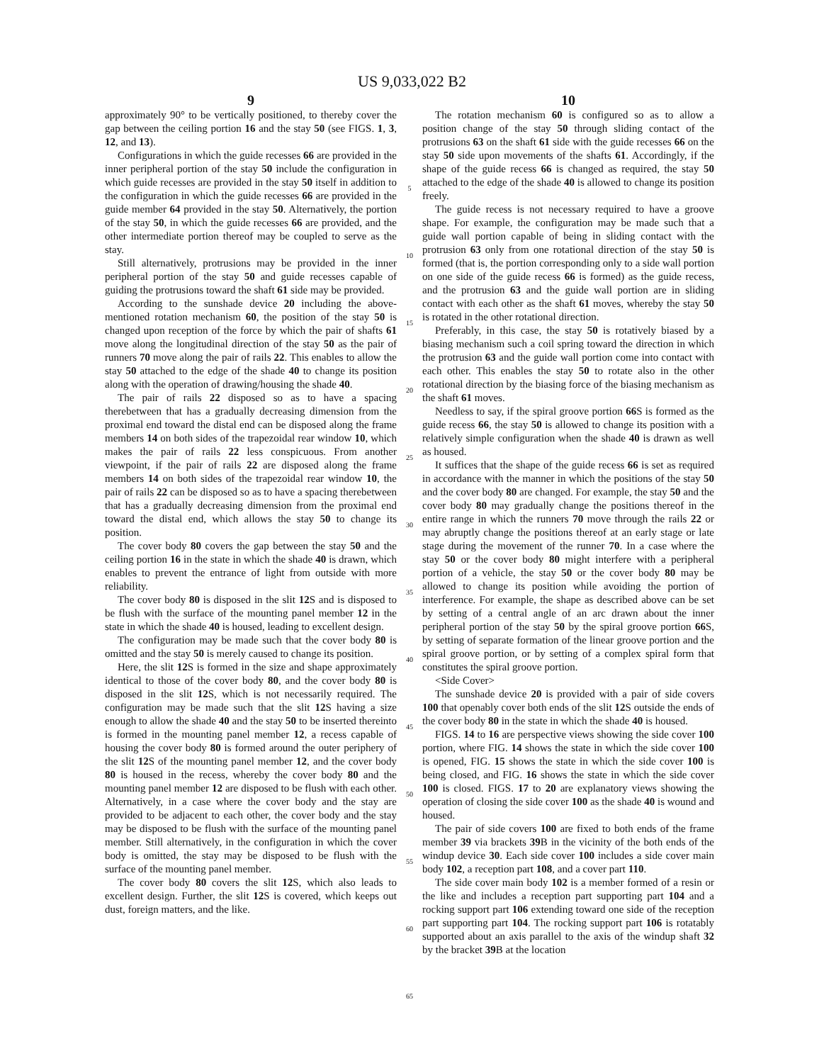US 9,033,022 B2
9
approximately 90° to be vertically positioned, to thereby cover the gap between the ceiling portion 16 and the stay 50 (see FIGS. 1, 3, 12, and 13).
Configurations in which the guide recesses 66 are provided in the inner peripheral portion of the stay 50 include the configuration in which guide recesses are provided in the stay 50 itself in addition to the configuration in which the guide recesses 66 are provided in the guide member 64 provided in the stay 50. Alternatively, the portion of the stay 50, in which the guide recesses 66 are provided, and the other intermediate portion thereof may be coupled to serve as the stay.
Still alternatively, protrusions may be provided in the inner peripheral portion of the stay 50 and guide recesses capable of guiding the protrusions toward the shaft 61 side may be provided.
According to the sunshade device 20 including the above-mentioned rotation mechanism 60, the position of the stay 50 is changed upon reception of the force by which the pair of shafts 61 move along the longitudinal direction of the stay 50 as the pair of runners 70 move along the pair of rails 22. This enables to allow the stay 50 attached to the edge of the shade 40 to change its position along with the operation of drawing/housing the shade 40.
The pair of rails 22 disposed so as to have a spacing therebetween that has a gradually decreasing dimension from the proximal end toward the distal end can be disposed along the frame members 14 on both sides of the trapezoidal rear window 10, which makes the pair of rails 22 less conspicuous. From another viewpoint, if the pair of rails 22 are disposed along the frame members 14 on both sides of the trapezoidal rear window 10, the pair of rails 22 can be disposed so as to have a spacing therebetween that has a gradually decreasing dimension from the proximal end toward the distal end, which allows the stay 50 to change its position.
The cover body 80 covers the gap between the stay 50 and the ceiling portion 16 in the state in which the shade 40 is drawn, which enables to prevent the entrance of light from outside with more reliability.
The cover body 80 is disposed in the slit 12 S and is disposed to be flush with the surface of the mounting panel member 12 in the state in which the shade 40 is housed, leading to excellent design.
The configuration may be made such that the cover body 80 is omitted and the stay 50 is merely caused to change its position.
Here, the slit 12 S is formed in the size and shape approximately identical to those of the cover body 80, and the cover body 80 is disposed in the slit 12 S, which is not necessarily required. The configuration may be made such that the slit 12 S having a size enough to allow the shade 40 and the stay 50 to be inserted thereinto is formed in the mounting panel member 12, a recess capable of housing the cover body 80 is formed around the outer periphery of the slit 12 S of the mounting panel member 12, and the cover body 80 is housed in the recess, whereby the cover body 80 and the mounting panel member 12 are disposed to be flush with each other. Alternatively, in a case where the cover body and the stay are provided to be adjacent to each other, the cover body and the stay may be disposed to be flush with the surface of the mounting panel member. Still alternatively, in the configuration in which the cover body is omitted, the stay may be disposed to be flush with the surface of the mounting panel member.
The cover body 80 covers the slit 12 S, which also leads to excellent design. Further, the slit 12 S is covered, which keeps out dust, foreign matters, and the like.
5
10
15
20
25
30
35
40
45
50
55
60
65
10
The rotation mechanism 60 is configured so as to allow a position change of the stay 50 through sliding contact of the protrusions 63 on the shaft 61 side with the guide recesses 66 on the stay 50 side upon movements of the shafts 61. Accordingly, if the shape of the guide recess 66 is changed as required, the stay 50 attached to the edge of the shade 40 is allowed to change its position freely.
The guide recess is not necessary required to have a groove shape. For example, the configuration may be made such that a guide wall portion capable of being in sliding contact with the protrusion 63 only from one rotational direction of the stay 50 is formed (that is, the portion corresponding only to a side wall portion on one side of the guide recess 66 is formed) as the guide recess, and the protrusion 63 and the guide wall portion are in sliding contact with each other as the shaft 61 moves, whereby the stay 50 is rotated in the other rotational direction.
Preferably, in this case, the stay 50 is rotatively biased by a biasing mechanism such a coil spring toward the direction in which the protrusion 63 and the guide wall portion come into contact with each other. This enables the stay 50 to rotate also in the other rotational direction by the biasing force of the biasing mechanism as the shaft 61 moves.
Needless to say, if the spiral groove portion 66 S is formed as the guide recess 66, the stay 50 is allowed to change its position with a relatively simple configuration when the shade 40 is drawn as well as housed.
It suffices that the shape of the guide recess 66 is set as required in accordance with the manner in which the positions of the stay 50 and the cover body 80 are changed. For example, the stay 50 and the cover body 80 may gradually change the positions thereof in the entire range in which the runners 70 move through the rails 22 or may abruptly change the positions thereof at an early stage or late stage during the movement of the runner 70. In a case where the stay 50 or the cover body 80 might interfere with a peripheral portion of a vehicle, the stay 50 or the cover body 80 may be allowed to change its position while avoiding the portion of interference. For example, the shape as described above can be set by setting of a central angle of an arc drawn about the inner peripheral portion of the stay 50 by the spiral groove portion 66 S, by setting of separate formation of the linear groove portion and the spiral groove portion, or by setting of a complex spiral form that constitutes the spiral groove portion.
<Side Cover>
The sunshade device 20 is provided with a pair of side covers 100 that openably cover both ends of the slit 12 S outside the ends of the cover body 80 in the state in which the shade 40 is housed.
FIGS. 14 to 16 are perspective views showing the side cover 100 portion, where FIG. 14 shows the state in which the side cover 100 is opened, FIG. 15 shows the state in which the side cover 100 is being closed, and FIG. 16 shows the state in which the side cover 100 is closed. FIGS. 17 to 20 are explanatory views showing the operation of closing the side cover 100 as the shade 40 is wound and housed.
The pair of side covers 100 are fixed to both ends of the frame member 39 via brackets 39 B in the vicinity of the both ends of the windup device 30. Each side cover 100 includes a side cover main body 102, a reception part 108, and a cover part 110.
The side cover main body 102 is a member formed of a resin or the like and includes a reception part supporting part 104 and a rocking support part 106 extending toward one side of the reception part supporting part 104. The rocking support part 106 is rotatably supported about an axis parallel to the axis of the windup shaft 32 by the bracket 39 B at the location